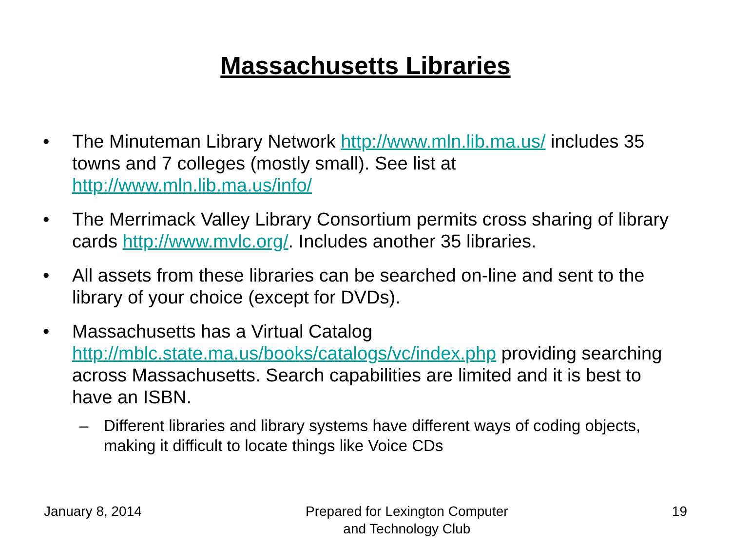Massachusetts Libraries
• The Minuteman Library Network http://www.mln.lib.ma.us/ includes 35 towns and 7 colleges (mostly small). See list at http://www.mln.lib.ma.us/info/
• The Merrimack Valley Library Consortium permits cross sharing of library cards http://www.mvlc.org/. Includes another 35 libraries.
• All assets from these libraries can be searched on-line and sent to the library of your choice (except for DVDs).
• Massachusetts has a Virtual Catalog http://mblc.state.ma.us/books/catalogs/vc/index.php providing searching across Massachusetts. Search capabilities are limited and it is best to have an ISBN.
– Different libraries and library systems have different ways of coding objects, making it difficult to locate things like Voice CDs
January 8, 2014 Prepared for Lexington Computer
and Technology Club 19